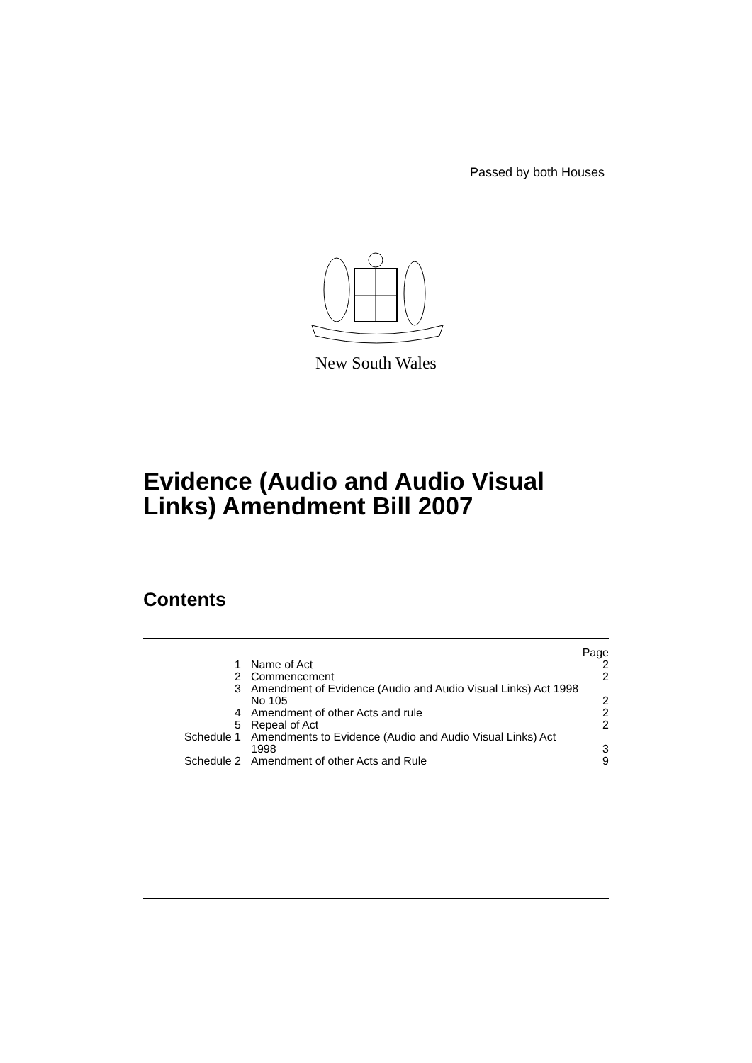Passed by both Houses
New South Wales
Evidence (Audio and Audio Visual Links) Amendment Bill 2007
Contents
| | | Page |
| 1 | Name of Act | 2 |
| 2 | Commencement | 2 |
| 3 | Amendment of Evidence (Audio and Audio Visual Links) Act 1998 No 105 | 2 |
| 4 | Amendment of other Acts and rule | 2 |
| 5 | Repeal of Act | 2 |
| Schedule 1 | Amendments to Evidence (Audio and Audio Visual Links) Act 1998 | 3 |
| Schedule 2 | Amendment of other Acts and Rule | 9 |